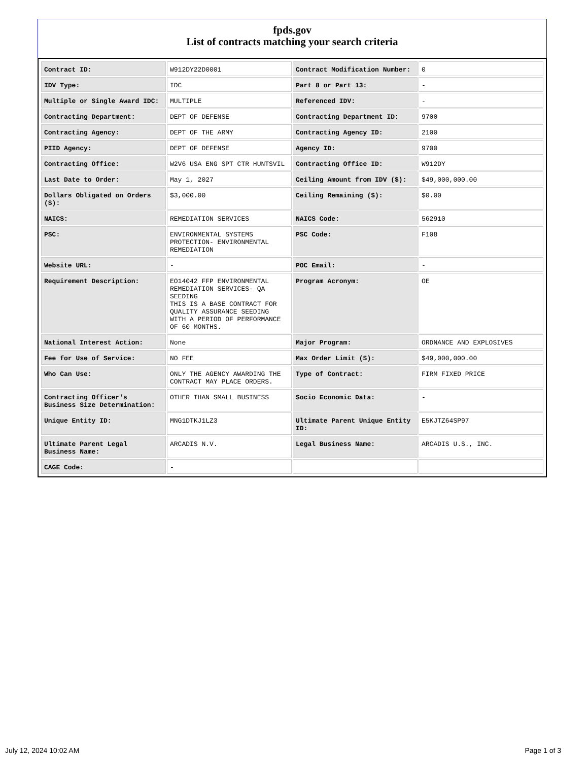fpds.gov
List of contracts matching your search criteria
| Contract ID: | W912DY22D0001 | Contract Modification Number: | 0 |
| IDV Type: | IDC | Part 8 or Part 13: | - |
| Multiple or Single Award IDC: | MULTIPLE | Referenced IDV: | - |
| Contracting Department: | DEPT OF DEFENSE | Contracting Department ID: | 9700 |
| Contracting Agency: | DEPT OF THE ARMY | Contracting Agency ID: | 2100 |
| PIID Agency: | DEPT OF DEFENSE | Agency ID: | 9700 |
| Contracting Office: | W2V6 USA ENG SPT CTR HUNTSVIL | Contracting Office ID: | W912DY |
| Last Date to Order: | May 1, 2027 | Ceiling Amount from IDV ($): | $49,000,000.00 |
| Dollars Obligated on Orders ($): | $3,000.00 | Ceiling Remaining ($): | $0.00 |
| NAICS: | REMEDIATION SERVICES | NAICS Code: | 562910 |
| PSC: | ENVIRONMENTAL SYSTEMS PROTECTION- ENVIRONMENTAL REMEDIATION | PSC Code: | F108 |
| Website URL: | - | POC Email: | - |
| Requirement Description: | EO14042 FFP ENVIRONMENTAL REMEDIATION SERVICES- QA SEEDING THIS IS A BASE CONTRACT FOR QUALITY ASSURANCE SEEDING WITH A PERIOD OF PERFORMANCE OF 60 MONTHS. | Program Acronym: | OE |
| National Interest Action: | None | Major Program: | ORDNANCE AND EXPLOSIVES |
| Fee for Use of Service: | NO FEE | Max Order Limit ($): | $49,000,000.00 |
| Who Can Use: | ONLY THE AGENCY AWARDING THE CONTRACT MAY PLACE ORDERS. | Type of Contract: | FIRM FIXED PRICE |
| Contracting Officer's Business Size Determination: | OTHER THAN SMALL BUSINESS | Socio Economic Data: | - |
| Unique Entity ID: | MNG1DTKJ1LZ3 | Ultimate Parent Unique Entity ID: | E5KJTZ64SP97 |
| Ultimate Parent Legal Business Name: | ARCADIS N.V. | Legal Business Name: | ARCADIS U.S., INC. |
| CAGE Code: | - | | |
July 12, 2024 10:02 AM Page 1 of 3